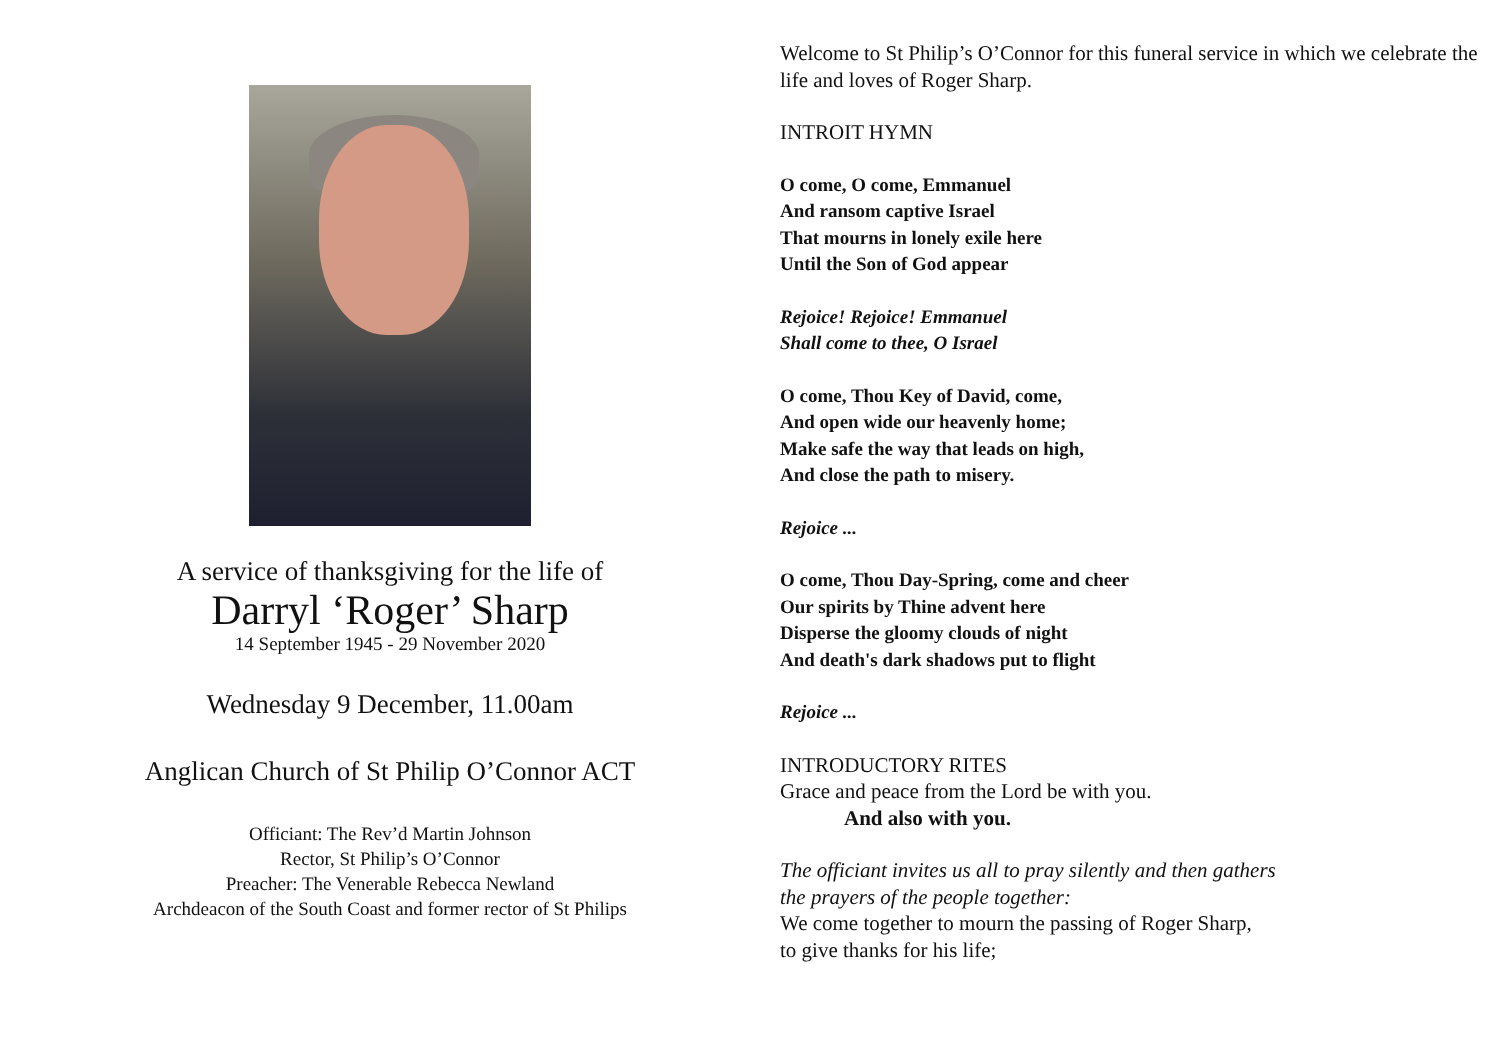A service of thanksgiving for the life of
Darryl ‘Roger’ Sharp
14 September 1945 - 29 November 2020
Wednesday 9 December, 11.00am
Anglican Church of St Philip O’Connor ACT
Officiant: The Rev’d Martin Johnson
Rector, St Philip’s O’Connor
Preacher: The Venerable Rebecca Newland
Archdeacon of the South Coast and former rector of St Philips
Welcome to St Philip’s O’Connor for this funeral service in which we celebrate the life and loves of Roger Sharp.
INTROIT HYMN
O come, O come, Emmanuel
And ransom captive Israel
That mourns in lonely exile here
Until the Son of God appear
Rejoice! Rejoice! Emmanuel
Shall come to thee, O Israel
O come, Thou Key of David, come,
And open wide our heavenly home;
Make safe the way that leads on high,
And close the path to misery.
Rejoice ...
O come, Thou Day-Spring, come and cheer
Our spirits by Thine advent here
Disperse the gloomy clouds of night
And death's dark shadows put to flight
Rejoice ...
INTRODUCTORY RITES
Grace and peace from the Lord be with you.
And also with you.
The officiant invites us all to pray silently and then gathers
the prayers of the people together:
We come together to mourn the passing of Roger Sharp,
to give thanks for his life;